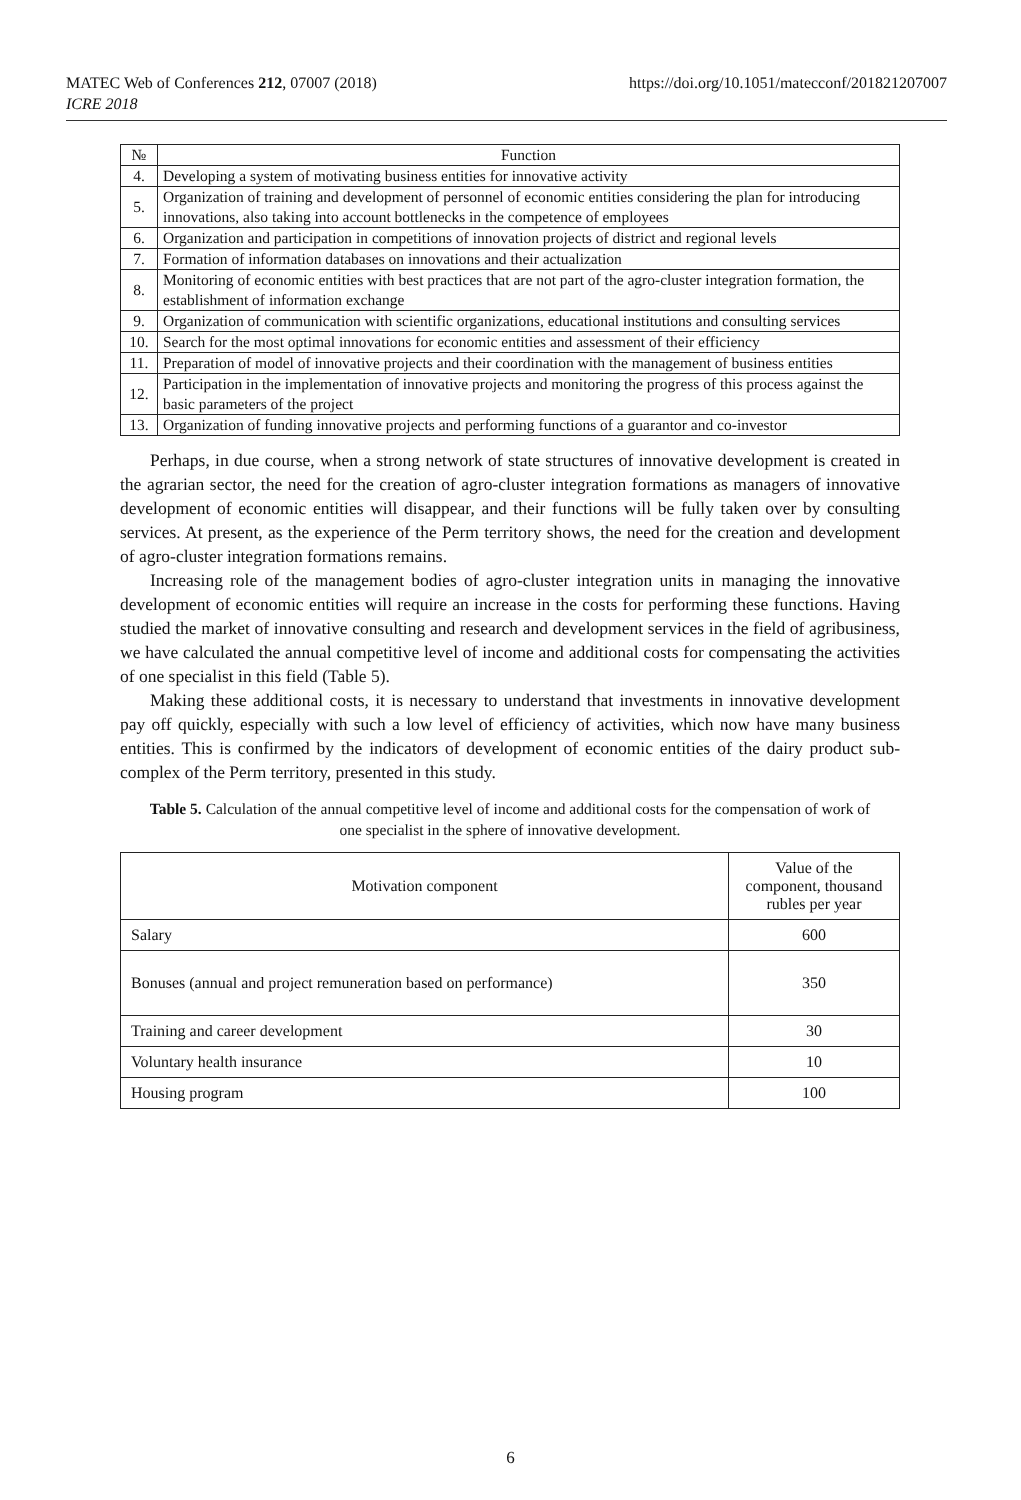https://doi.org/10.1051/matecconf/201821207007 MATEC Web of Conferences 212, 07007 (2018)
ICRE 2018
| № | Function |
| --- | --- |
| 4. | Developing a system of motivating business entities for innovative activity |
| 5. | Organization of training and development of personnel of economic entities considering the plan for introducing innovations, also taking into account bottlenecks in the competence of employees |
| 6. | Organization and participation in competitions of innovation projects of district and regional levels |
| 7. | Formation of information databases on innovations and their actualization |
| 8. | Monitoring of economic entities with best practices that are not part of the agro-cluster integration formation, the establishment of information exchange |
| 9. | Organization of communication with scientific organizations, educational institutions and consulting services |
| 10. | Search for the most optimal innovations for economic entities and assessment of their efficiency |
| 11. | Preparation of model of innovative projects and their coordination with the management of business entities |
| 12. | Participation in the implementation of innovative projects and monitoring the progress of this process against the basic parameters of the project |
| 13. | Organization of funding innovative projects and performing functions of a guarantor and co-investor |
Perhaps, in due course, when a strong network of state structures of innovative development is created in the agrarian sector, the need for the creation of agro-cluster integration formations as managers of innovative development of economic entities will disappear, and their functions will be fully taken over by consulting services. At present, as the experience of the Perm territory shows, the need for the creation and development of agro-cluster integration formations remains.
Increasing role of the management bodies of agro-cluster integration units in managing the innovative development of economic entities will require an increase in the costs for performing these functions. Having studied the market of innovative consulting and research and development services in the field of agribusiness, we have calculated the annual competitive level of income and additional costs for compensating the activities of one specialist in this field (Table 5).
Making these additional costs, it is necessary to understand that investments in innovative development pay off quickly, especially with such a low level of efficiency of activities, which now have many business entities. This is confirmed by the indicators of development of economic entities of the dairy product sub-complex of the Perm territory, presented in this study.
Table 5. Calculation of the annual competitive level of income and additional costs for the compensation of work of one specialist in the sphere of innovative development.
| Motivation component | Value of the component, thousand rubles per year |
| --- | --- |
| Salary | 600 |
| Bonuses (annual and project remuneration based on performance) | 350 |
| Training and career development | 30 |
| Voluntary health insurance | 10 |
| Housing program | 100 |
6